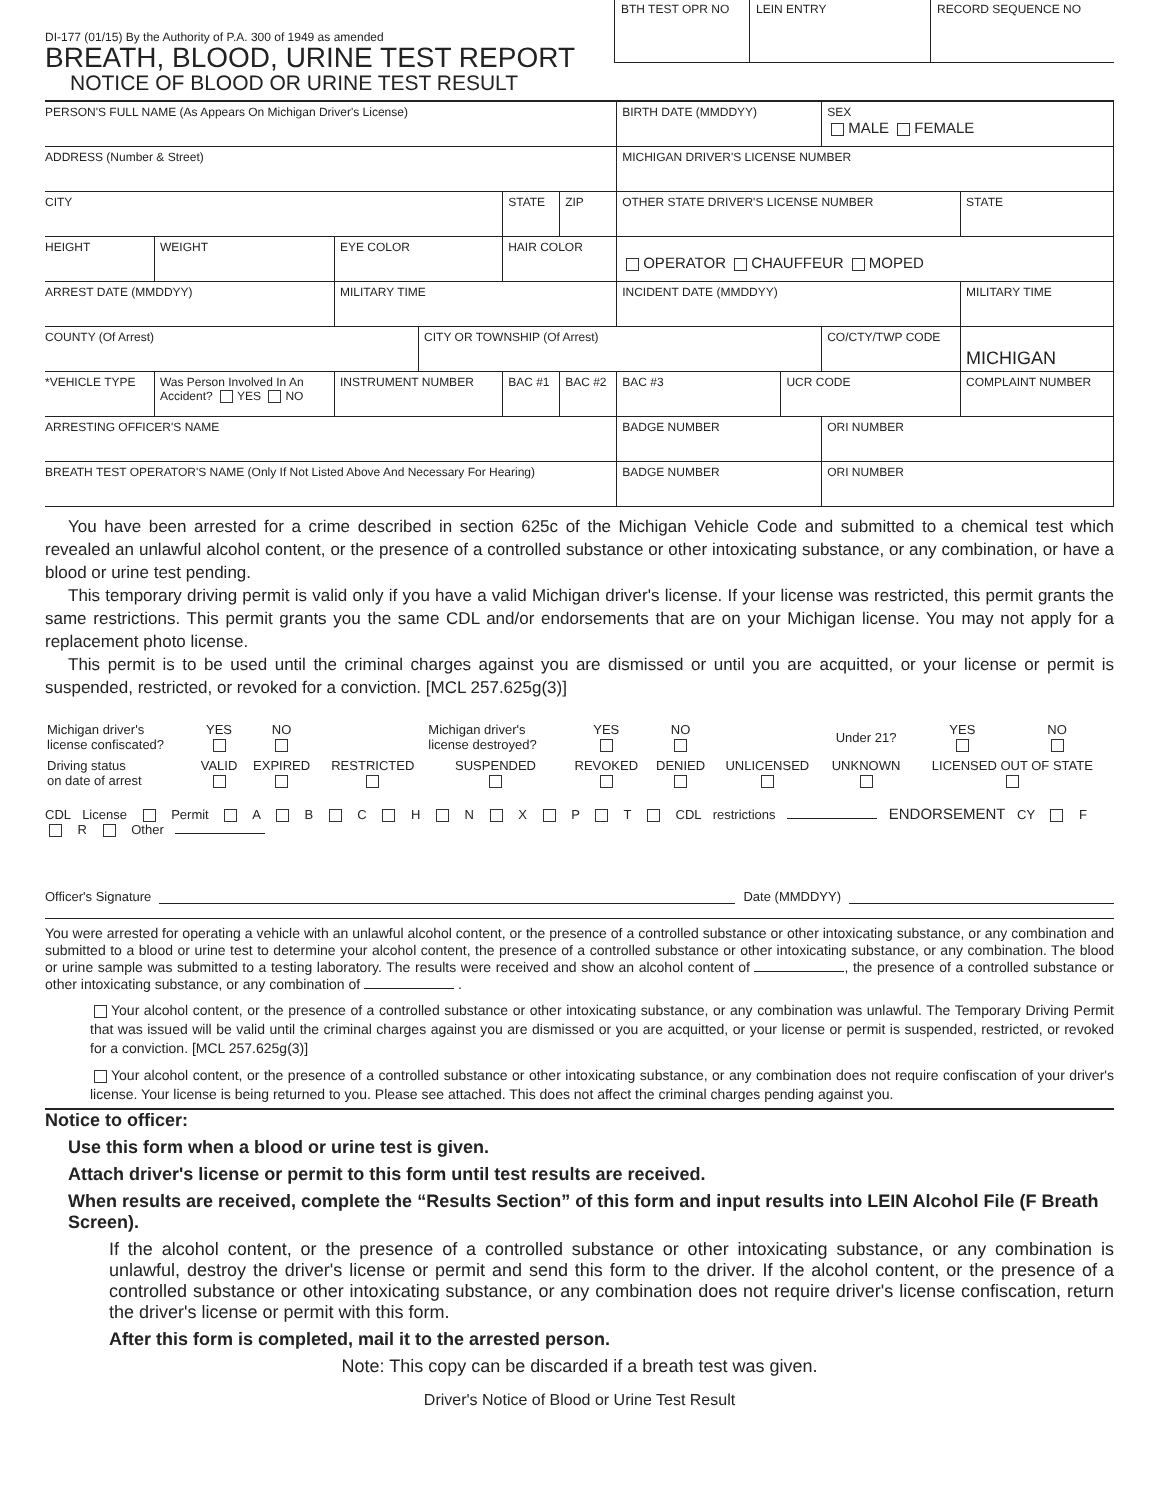DI-177 (01/15) By the Authority of P.A. 300 of 1949 as amended
BREATH, BLOOD, URINE TEST REPORT
NOTICE OF BLOOD OR URINE TEST RESULT
BTH TEST OPR NO LEIN ENTRY RECORD SEQUENCE NO
| PERSON'S FULL NAME (As Appears On Michigan Driver's License) | | | | | | | BIRTH DATE (MMDDYY) | | SEX MALE FEMALE | | |
| ADDRESS (Number & Street) | | | | | | | MICHIGAN DRIVER'S LICENSE NUMBER | | | | |
| CITY | | | | | STATE | ZIP | OTHER STATE DRIVER'S LICENSE NUMBER | | | | STATE |
| HEIGHT | WEIGHT | EYE COLOR | | HAIR COLOR | | | OPERATOR CHAUFFEUR MOPED | | | | |
| ARREST DATE (MMDDYY) | | MILITARY TIME | | | | | INCIDENT DATE (MMDDYY) | | | MILITARY TIME | |
| COUNTY (Of Arrest) | | | CITY OR TOWNSHIP (Of Arrest) | | | | | | CO/CTY/TWP CODE | | MICHIGAN |
| *VEHICLE TYPE | Was Person Involved In An Accident? YES NO | INSTRUMENT NUMBER | | | BAC #1 | BAC #2 | BAC #3 | UCR CODE | | COMPLAINT NUMBER | |
| ARRESTING OFFICER'S NAME | | | | | | | BADGE NUMBER | | ORI NUMBER | | |
| BREATH TEST OPERATOR'S NAME (Only If Not Listed Above And Necessary For Hearing) | | | | | | | BADGE NUMBER | | ORI NUMBER | | |
You have been arrested for a crime described in section 625c of the Michigan Vehicle Code and submitted to a chemical test which revealed an unlawful alcohol content, or the presence of a controlled substance or other intoxicating substance, or any combination, or have a blood or urine test pending.
This temporary driving permit is valid only if you have a valid Michigan driver's license. If your license was restricted, this permit grants the same restrictions. This permit grants you the same CDL and/or endorsements that are on your Michigan license. You may not apply for a replacement photo license.
This permit is to be used until the criminal charges against you are dismissed or until you are acquitted, or your license or permit is suspended, restricted, or revoked for a conviction. [MCL 257.625g(3)]
| Michigan driver's license confiscated? | YES | NO | | Michigan driver's license destroyed? | YES | NO | | Under 21? | YES | NO | |
| Driving status on date of arrest | VALID | EXPIRED | RESTRICTED | SUSPENDED | REVOKED | DENIED | UNLICENSED | UNKNOWN | LICENSED OUT OF STATE | | |
CDL License Permit A B C H N X P T CDL restrictions ENDORSEMENT CY F R Other
Officer's Signature Date (MMDDYY)
You were arrested for operating a vehicle with an unlawful alcohol content, or the presence of a controlled substance or other intoxicating substance, or any combination and submitted to a blood or urine test to determine your alcohol content, the presence of a controlled substance or other intoxicating substance, or any combination. The blood or urine sample was submitted to a testing laboratory. The results were received and show an alcohol content of , the presence of a controlled substance or other intoxicating substance, or any combination of .
Your alcohol content, or the presence of a controlled substance or other intoxicating substance, or any combination was unlawful. The Temporary Driving Permit that was issued will be valid until the criminal charges against you are dismissed or you are acquitted, or your license or permit is suspended, restricted, or revoked for a conviction. [MCL 257.625g(3)]
Your alcohol content, or the presence of a controlled substance or other intoxicating substance, or any combination does not require confiscation of your driver's license. Your license is being returned to you. Please see attached. This does not affect the criminal charges pending against you.
Notice to officer:
Use this form when a blood or urine test is given.
Attach driver's license or permit to this form until test results are received.
When results are received, complete the “Results Section” of this form and input results into LEIN Alcohol File (F Breath Screen).
If the alcohol content, or the presence of a controlled substance or other intoxicating substance, or any combination is unlawful, destroy the driver's license or permit and send this form to the driver. If the alcohol content, or the presence of a controlled substance or other intoxicating substance, or any combination does not require driver's license confiscation, return the driver's license or permit with this form.
After this form is completed, mail it to the arrested person.
Note: This copy can be discarded if a breath test was given.
Driver's Notice of Blood or Urine Test Result